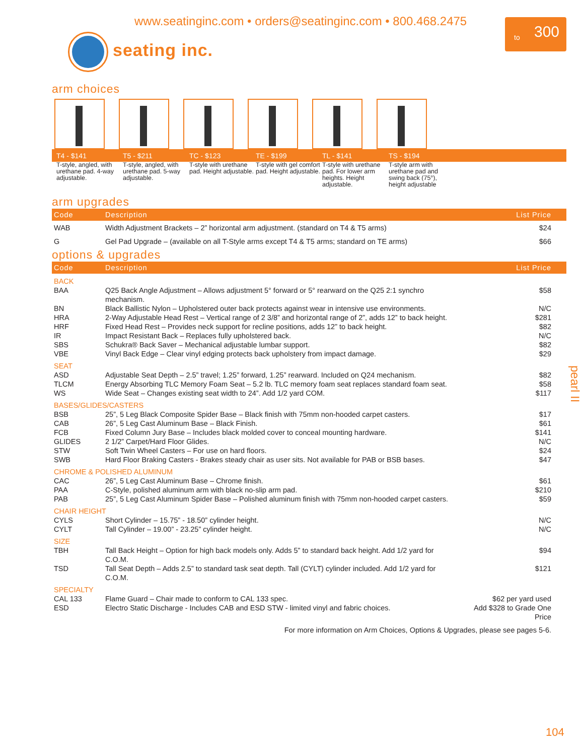www.seatinginc.com • orders@seatinginc.com • 800.468.2475
to 300
seating inc.
arm choices
T4 - $141 T5 - $211 TC - $123 TE - $199 TL - $141 TS - $194
T-style, angled, with urethane pad. 4-way adjustable.
T-style, angled, with urethane pad. 5-way adjustable.
T-style with urethane pad. Height adjustable.
T-style with gel comfort pad. Height adjustable.
T-style with urethane pad. For lower arm heights. Height adjustable.
T-style arm with urethane pad and swing back (75°), height adjustable
arm upgrades
| Code | Description | List Price |
| --- | --- | --- |
| WAB | Width Adjustment Brackets – 2” horizontal arm adjustment. (standard on T4 & T5 arms) | $24 |
| G | Gel Pad Upgrade – (available on all T-Style arms except T4 & T5 arms; standard on TE arms) | $66 |
options & upgrades
| Code | Description | List Price |
| --- | --- | --- |
| BACK | | |
| BAA | Q25 Back Angle Adjustment – Allows adjustment 5° forward or 5° rearward on the Q25 2:1 synchro mechanism. | $58 |
| BN | Black Ballistic Nylon – Upholstered outer back protects against wear in intensive use environments. | N/C |
| HRA | 2-Way Adjustable Head Rest – Vertical range of 2 3/8” and horizontal range of 2”, adds 12” to back height. | $281 |
| HRF | Fixed Head Rest – Provides neck support for recline positions, adds 12” to back height. | $82 |
| IR | Impact Resistant Back – Replaces fully upholstered back. | N/C |
| SBS | Schukra® Back Saver – Mechanical adjustable lumbar support. | $82 |
| VBE | Vinyl Back Edge – Clear vinyl edging protects back upholstery from impact damage. | $29 |
| SEAT | | |
| ASD | Adjustable Seat Depth – 2.5” travel; 1.25” forward, 1.25” rearward. Included on Q24 mechanism. | $82 |
| TLCM | Energy Absorbing TLC Memory Foam Seat – 5.2 lb. TLC memory foam seat replaces standard foam seat. | $58 |
| WS | Wide Seat – Changes existing seat width to 24”. Add 1/2 yard COM. | $117 |
| BASES/GLIDES/CASTERS | | |
| BSB | 25”, 5 Leg Black Composite Spider Base – Black finish with 75mm non-hooded carpet casters. | $17 |
| CAB | 26”, 5 Leg Cast Aluminum Base – Black Finish. | $61 |
| FCB | Fixed Column Jury Base – Includes black molded cover to conceal mounting hardware. | $141 |
| GLIDES | 2 1/2” Carpet/Hard Floor Glides. | N/C |
| STW | Soft Twin Wheel Casters – For use on hard floors. | $24 |
| SWB | Hard Floor Braking Casters - Brakes steady chair as user sits. Not available for PAB or BSB bases. | $47 |
| CHROME & POLISHED ALUMINUM | | |
| CAC | 26”, 5 Leg Cast Aluminum Base – Chrome finish. | $61 |
| PAA | C-Style, polished aluminum arm with black no-slip arm pad. | $210 |
| PAB | 25”, 5 Leg Cast Aluminum Spider Base – Polished aluminum finish with 75mm non-hooded carpet casters. | $59 |
| CHAIR HEIGHT | | |
| CYLS | Short Cylinder – 15.75” - 18.50” cylinder height. | N/C |
| CYLT | Tall Cylinder – 19.00” - 23.25” cylinder height. | N/C |
| SIZE | | |
| TBH | Tall Back Height – Option for high back models only. Adds 5” to standard back height. Add 1/2 yard for C.O.M. | $94 |
| TSD | Tall Seat Depth – Adds 2.5” to standard task seat depth. Tall (CYLT) cylinder included. Add 1/2 yard for C.O.M. | $121 |
| SPECIALTY | | |
| CAL 133 | Flame Guard – Chair made to conform to CAL 133 spec. | $62 per yard used |
| ESD | Electro Static Discharge - Includes CAB and ESD STW - limited vinyl and fabric choices. | Add $328 to Grade One Price |
| For more information on Arm Choices, Options & Upgrades, please see pages 5-6. | | |
pearl II
104